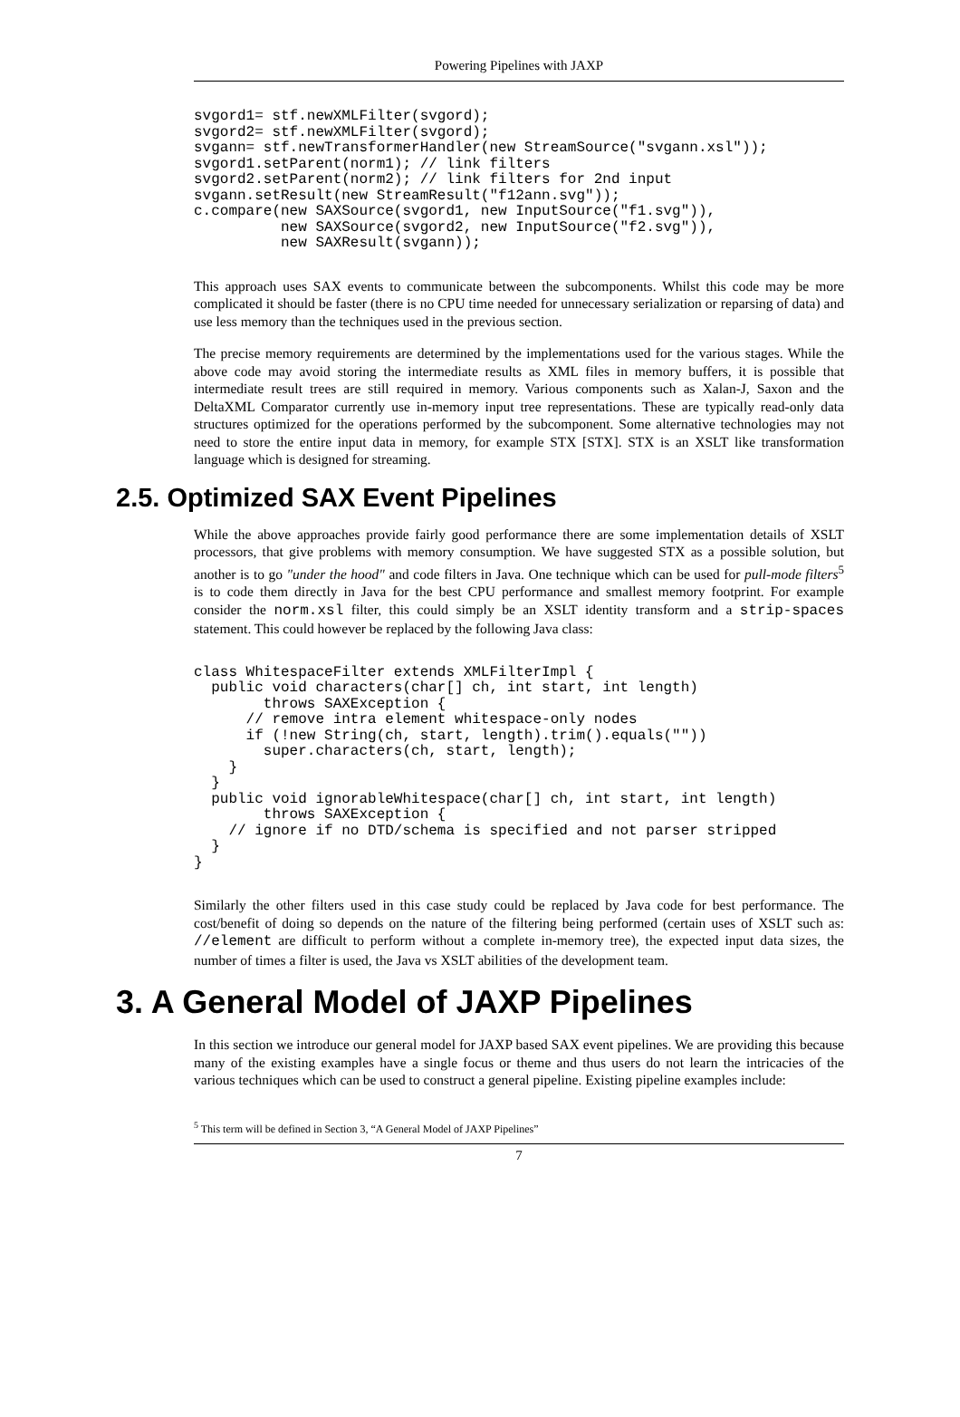Powering Pipelines with JAXP
svgord1= stf.newXMLFilter(svgord);
svgord2= stf.newXMLFilter(svgord);
svgann= stf.newTransformerHandler(new StreamSource("svgann.xsl"));
svgord1.setParent(norm1); // link filters
svgord2.setParent(norm2); // link filters for 2nd input
svgann.setResult(new StreamResult("f12ann.svg"));
c.compare(new SAXSource(svgord1, new InputSource("f1.svg")),
          new SAXSource(svgord2, new InputSource("f2.svg")),
          new SAXResult(svgann));
This approach uses SAX events to communicate between the subcomponents. Whilst this code may be more complicated it should be faster (there is no CPU time needed for unnecessary serialization or reparsing of data) and use less memory than the techniques used in the previous section.
The precise memory requirements are determined by the implementations used for the various stages. While the above code may avoid storing the intermediate results as XML files in memory buffers, it is possible that intermediate result trees are still required in memory. Various components such as Xalan-J, Saxon and the DeltaXML Comparator currently use in-memory input tree representations. These are typically read-only data structures optimized for the operations performed by the subcomponent. Some alternative technologies may not need to store the entire input data in memory, for example STX [STX]. STX is an XSLT like transformation language which is designed for streaming.
2.5. Optimized SAX Event Pipelines
While the above approaches provide fairly good performance there are some implementation details of XSLT processors, that give problems with memory consumption. We have suggested STX as a possible solution, but another is to go "under the hood" and code filters in Java. One technique which can be used for pull-mode filters<sup>5</sup> is to code them directly in Java for the best CPU performance and smallest memory footprint. For example consider the norm.xsl filter, this could simply be an XSLT identity transform and a strip-spaces statement. This could however be replaced by the following Java class:
class WhitespaceFilter extends XMLFilterImpl {
  public void characters(char[] ch, int start, int length)
        throws SAXException {
      // remove intra element whitespace-only nodes
      if (!new String(ch, start, length).trim().equals(""))
        super.characters(ch, start, length);
    }
  }
  public void ignorableWhitespace(char[] ch, int start, int length)
        throws SAXException {
    // ignore if no DTD/schema is specified and not parser stripped
  }
}
Similarly the other filters used in this case study could be replaced by Java code for best performance. The cost/benefit of doing so depends on the nature of the filtering being performed (certain uses of XSLT such as: //element are difficult to perform without a complete in-memory tree), the expected input data sizes, the number of times a filter is used, the Java vs XSLT abilities of the development team.
3. A General Model of JAXP Pipelines
In this section we introduce our general model for JAXP based SAX event pipelines. We are providing this because many of the existing examples have a single focus or theme and thus users do not learn the intricacies of the various techniques which can be used to construct a general pipeline. Existing pipeline examples include:
<sup>5</sup> This term will be defined in Section 3, “A General Model of JAXP Pipelines”
7